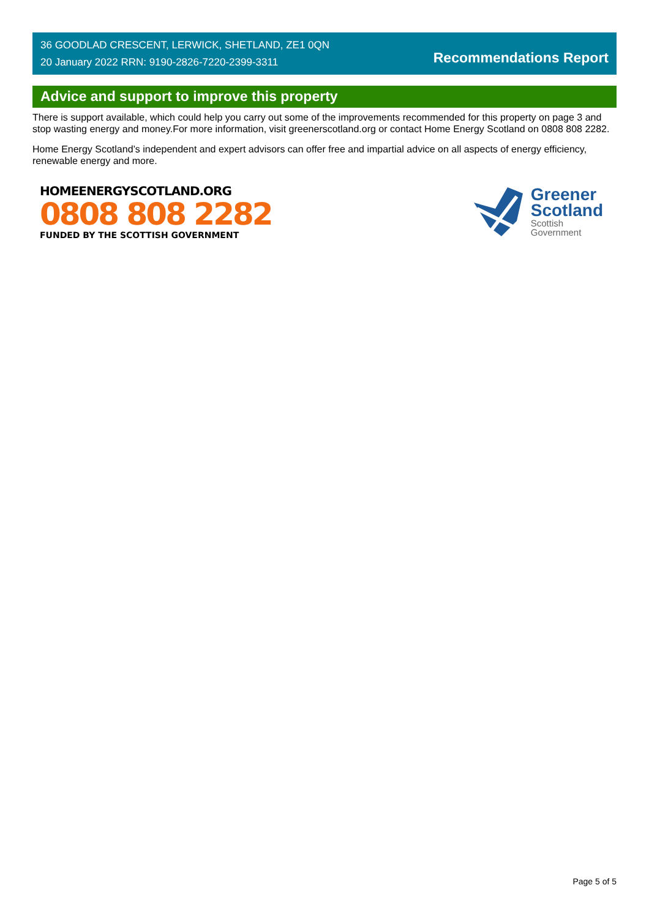36 GOODLAD CRESCENT, LERWICK, SHETLAND, ZE1 0QN
20 January 2022 RRN: 9190-2826-7220-2399-3311
Recommendations Report
Advice and support to improve this property
There is support available, which could help you carry out some of the improvements recommended for this property on page 3 and stop wasting energy and money.For more information, visit greenerscotland.org or contact Home Energy Scotland on 0808 808 2282.
Home Energy Scotland’s independent and expert advisors can offer free and impartial advice on all aspects of energy efficiency, renewable energy and more.
HOMEENERGYSCOTLAND.ORG
0808 808 2282
FUNDED BY THE SCOTTISH GOVERNMENT
Greener
Scotland
Scottish
Government
Page 5 of 5